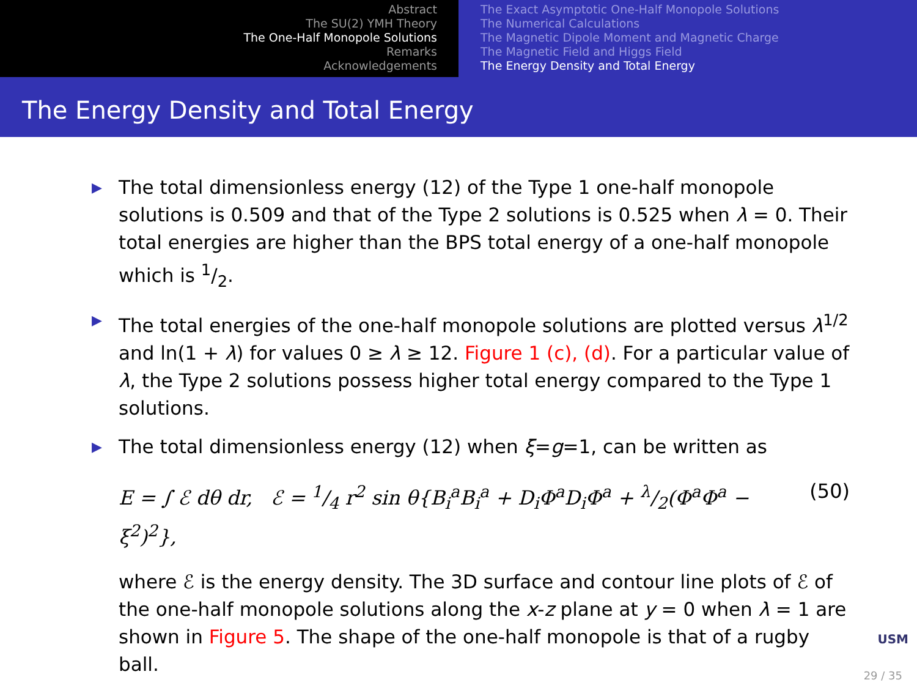Abstract
The SU(2) YMH Theory
The One-Half Monopole Solutions
Remarks
Acknowledgements
The Exact Asymptotic One-Half Monopole Solutions
The Numerical Calculations
The Magnetic Dipole Moment and Magnetic Charge
The Magnetic Field and Higgs Field
The Energy Density and Total Energy
The Energy Density and Total Energy
▶ The total dimensionless energy (12) of the Type 1 one-half monopole solutions is 0.509 and that of the Type 2 solutions is 0.525 when λ = 0. Their total energies are higher than the BPS total energy of a one-half monopole which is 1/2.
▶ The total energies of the one-half monopole solutions are plotted versus λ<sup>1/2</sup> and ln(1 + λ) for values 0 ≥ λ ≥ 12. Figure 1 (c), (d). For a particular value of λ, the Type 2 solutions possess higher total energy compared to the Type 1 solutions.
▶ The total dimensionless energy (12) when ξ=g=1, can be written as
E = ∫ ℰ dθ dr, ℰ = 1/4 r<sup>2</sup> sin θ{B<sub>i</sub><sup>a</sup>B<sub>i</sub><sup>a</sup> + D<sub>i</sub>Φ<sup>a</sup>D<sub>i</sub>Φ<sup>a</sup> + λ/2(Φ<sup>a</sup>Φ<sup>a</sup> − ξ<sup>2</sup>)<sup>2</sup>}, (50)
where ℰ is the energy density. The 3D surface and contour line plots of ℰ of the one-half monopole solutions along the x-z plane at y = 0 when λ = 1 are shown in Figure 5. The shape of the one-half monopole is that of a rugby ball.
USM
29 / 35